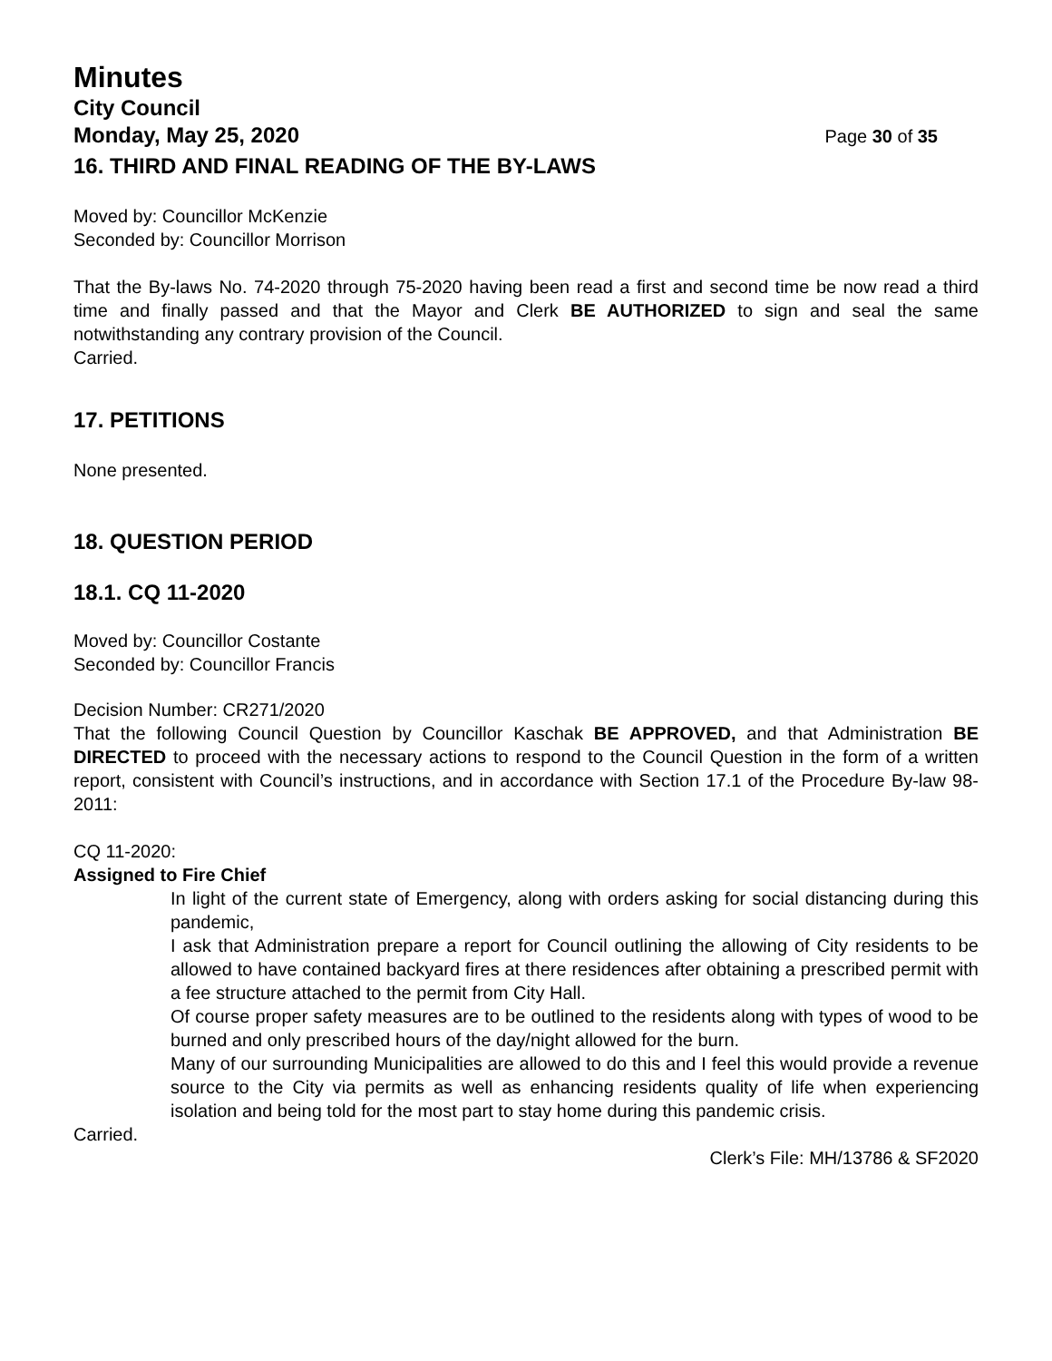Minutes
City Council
Monday, May 25, 2020 Page 30 of 35
16. THIRD AND FINAL READING OF THE BY-LAWS
Moved by: Councillor McKenzie
Seconded by: Councillor Morrison
That the By-laws No. 74-2020 through 75-2020 having been read a first and second time be now read a third time and finally passed and that the Mayor and Clerk BE AUTHORIZED to sign and seal the same notwithstanding any contrary provision of the Council.
Carried.
17. PETITIONS
None presented.
18. QUESTION PERIOD
18.1. CQ 11-2020
Moved by: Councillor Costante
Seconded by: Councillor Francis
Decision Number: CR271/2020
That the following Council Question by Councillor Kaschak BE APPROVED, and that Administration BE DIRECTED to proceed with the necessary actions to respond to the Council Question in the form of a written report, consistent with Council’s instructions, and in accordance with Section 17.1 of the Procedure By-law 98-2011:
CQ 11-2020:
Assigned to Fire Chief
In light of the current state of Emergency, along with orders asking for social distancing during this pandemic,
I ask that Administration prepare a report for Council outlining the allowing of City residents to be allowed to have contained backyard fires at there residences after obtaining a prescribed permit with a fee structure attached to the permit from City Hall.
Of course proper safety measures are to be outlined to the residents along with types of wood to be burned and only prescribed hours of the day/night allowed for the burn.
Many of our surrounding Municipalities are allowed to do this and I feel this would provide a revenue source to the City via permits as well as enhancing residents quality of life when experiencing isolation and being told for the most part to stay home during this pandemic crisis.
Carried.
Clerk’s File: MH/13786 & SF2020